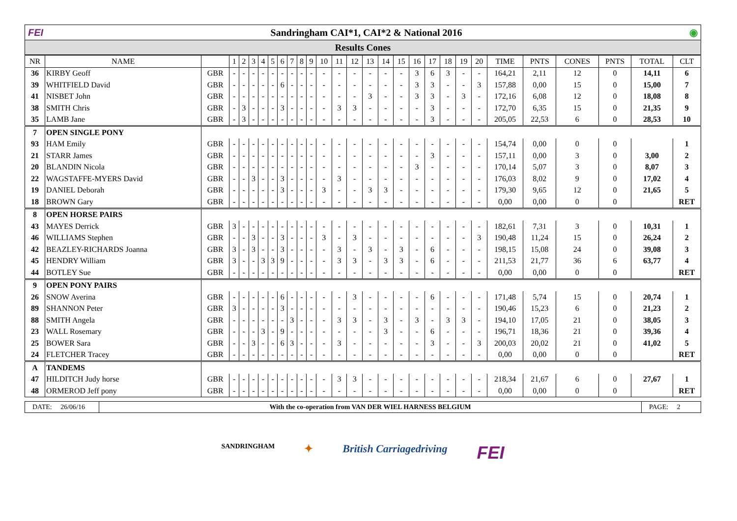FEI Sandringham CAI*1, CAI*2 & National 2016 ◉
Results Cones
| NR | NAME | | 1 | 2 | 3 | 4 | 5 | 6 | 7 | 8 | 9 | 10 | 11 | 12 | 13 | 14 | 15 | 16 | 17 | 18 | 19 | 20 | TIME | PNTS | CONES | PNTS | TOTAL | CLT |
| --- | --- | --- | --- | --- | --- | --- | --- | --- | --- | --- | --- | --- | --- | --- | --- | --- | --- | --- | --- | --- | --- | --- | --- | --- | --- | --- | --- | --- |
| 36 | KIRBY Geoff | GBR | - | - | - | - | - | - | - | - | - | - | - | - | - | - | - | 3 | 6 | 3 | - | - | 164,21 | 2,11 | 12 | 0 | 14,11 | 6 |
| 39 | WHITFIELD David | GBR | - | - | - | - | - | 6 | - | - | - | - | - | - | - | - | - | 3 | 3 | - | - | 3 | 157,88 | 0,00 | 15 | 0 | 15,00 | 7 |
| 41 | NISBET John | GBR | - | - | - | - | - | - | - | - | - | - | - | - | 3 | - | - | 3 | 3 | - | 3 | - | 172,16 | 6,08 | 12 | 0 | 18,08 | 8 |
| 38 | SMITH Chris | GBR | - | 3 | - | - | - | 3 | - | - | - | - | 3 | 3 | - | - | - | - | 3 | - | - | - | 172,70 | 6,35 | 15 | 0 | 21,35 | 9 |
| 35 | LAMB Jane | GBR | - | 3 | - | - | - | - | - | - | - | - | - | - | - | - | - | - | 3 | - | - | - | 205,05 | 22,53 | 6 | 0 | 28,53 | 10 |
| 7 | OPEN SINGLE PONY | | | | | | | | | | | | | | | | | | | | | | | | | | | |
| 93 | HAM Emily | GBR | - | - | - | - | - | - | - | - | - | - | - | - | - | - | - | - | - | - | - | - | 154,74 | 0,00 | 0 | 0 | | 1 |
| 21 | STARR James | GBR | - | - | - | - | - | - | - | - | - | - | - | - | - | - | - | - | 3 | - | - | - | 157,11 | 0,00 | 3 | 0 | 3,00 | 2 |
| 20 | BLANDIN Nicola | GBR | - | - | - | - | - | - | - | - | - | - | - | - | - | - | - | 3 | - | - | - | - | 170,14 | 5,07 | 3 | 0 | 8,07 | 3 |
| 22 | WAGSTAFFE-MYERS David | GBR | - | - | 3 | - | - | 3 | - | - | - | - | 3 | - | - | - | - | - | - | - | - | - | 176,03 | 8,02 | 9 | 0 | 17,02 | 4 |
| 19 | DANIEL Deborah | GBR | - | - | - | - | - | 3 | - | - | - | 3 | - | - | 3 | 3 | - | - | - | - | - | - | 179,30 | 9,65 | 12 | 0 | 21,65 | 5 |
| 18 | BROWN Gary | GBR | - | - | - | - | - | - | - | - | - | - | - | - | - | - | - | - | - | - | - | - | 0,00 | 0,00 | 0 | 0 | | RET |
| 8 | OPEN HORSE PAIRS | | | | | | | | | | | | | | | | | | | | | | | | | | | |
| 43 | MAYES Derrick | GBR | 3 | - | - | - | - | - | - | - | - | - | - | - | - | - | - | - | - | - | - | - | 182,61 | 7,31 | 3 | 0 | 10,31 | 1 |
| 46 | WILLIAMS Stephen | GBR | - | - | 3 | - | - | 3 | - | - | - | 3 | - | 3 | - | - | - | - | - | - | - | 3 | 190,48 | 11,24 | 15 | 0 | 26,24 | 2 |
| 42 | BEAZLEY-RICHARDS Joanna | GBR | 3 | - | 3 | - | - | 3 | - | - | - | - | 3 | - | 3 | - | 3 | - | 6 | - | - | - | 198,15 | 15,08 | 24 | 0 | 39,08 | 3 |
| 45 | HENDRY William | GBR | 3 | - | - | 3 | 3 | 9 | - | - | - | - | 3 | 3 | - | 3 | 3 | - | 6 | - | - | - | 211,53 | 21,77 | 36 | 6 | 63,77 | 4 |
| 44 | BOTLEY Sue | GBR | - | - | - | - | - | - | - | - | - | - | - | - | - | - | - | - | - | - | - | - | 0,00 | 0,00 | 0 | 0 | | RET |
| 9 | OPEN PONY PAIRS | | | | | | | | | | | | | | | | | | | | | | | | | | | |
| 26 | SNOW Averina | GBR | - | - | - | - | - | 6 | - | - | - | - | - | 3 | - | - | - | - | 6 | - | - | - | 171,48 | 5,74 | 15 | 0 | 20,74 | 1 |
| 89 | SHANNON Peter | GBR | 3 | - | - | - | - | 3 | - | - | - | - | - | - | - | - | - | - | - | - | - | - | 190,46 | 15,23 | 6 | 0 | 21,23 | 2 |
| 88 | SMITH Angela | GBR | - | - | - | - | - | - | 3 | - | - | - | 3 | 3 | - | 3 | - | 3 | - | 3 | 3 | - | 194,10 | 17,05 | 21 | 0 | 38,05 | 3 |
| 23 | WALL Rosemary | GBR | - | - | - | 3 | - | 9 | - | - | - | - | - | - | - | 3 | - | - | 6 | - | - | - | 196,71 | 18,36 | 21 | 0 | 39,36 | 4 |
| 25 | BOWER Sara | GBR | - | - | 3 | - | - | 6 | 3 | - | - | - | 3 | - | - | - | - | - | 3 | - | - | 3 | 200,03 | 20,02 | 21 | 0 | 41,02 | 5 |
| 24 | FLETCHER Tracey | GBR | - | - | - | - | - | - | - | - | - | - | - | - | - | - | - | - | - | - | - | - | 0,00 | 0,00 | 0 | 0 | | RET |
| A | TANDEMS | | | | | | | | | | | | | | | | | | | | | | | | | | | |
| 47 | HILDITCH Judy horse | GBR | - | - | - | - | - | - | - | - | - | - | 3 | 3 | - | - | - | - | - | - | - | - | 218,34 | 21,67 | 6 | 0 | 27,67 | 1 |
| 48 | ORMEROD Jeff pony | GBR | - | - | - | - | - | - | - | - | - | - | - | - | - | - | - | - | - | - | - | - | 0,00 | 0,00 | 0 | 0 | | RET |
DATE: 26/06/16
With the co-operation from VAN DER WIEL HARNESS BELGIUM
PAGE: 2
SANDRINGHAM ✦ British Carriagedriving FEI